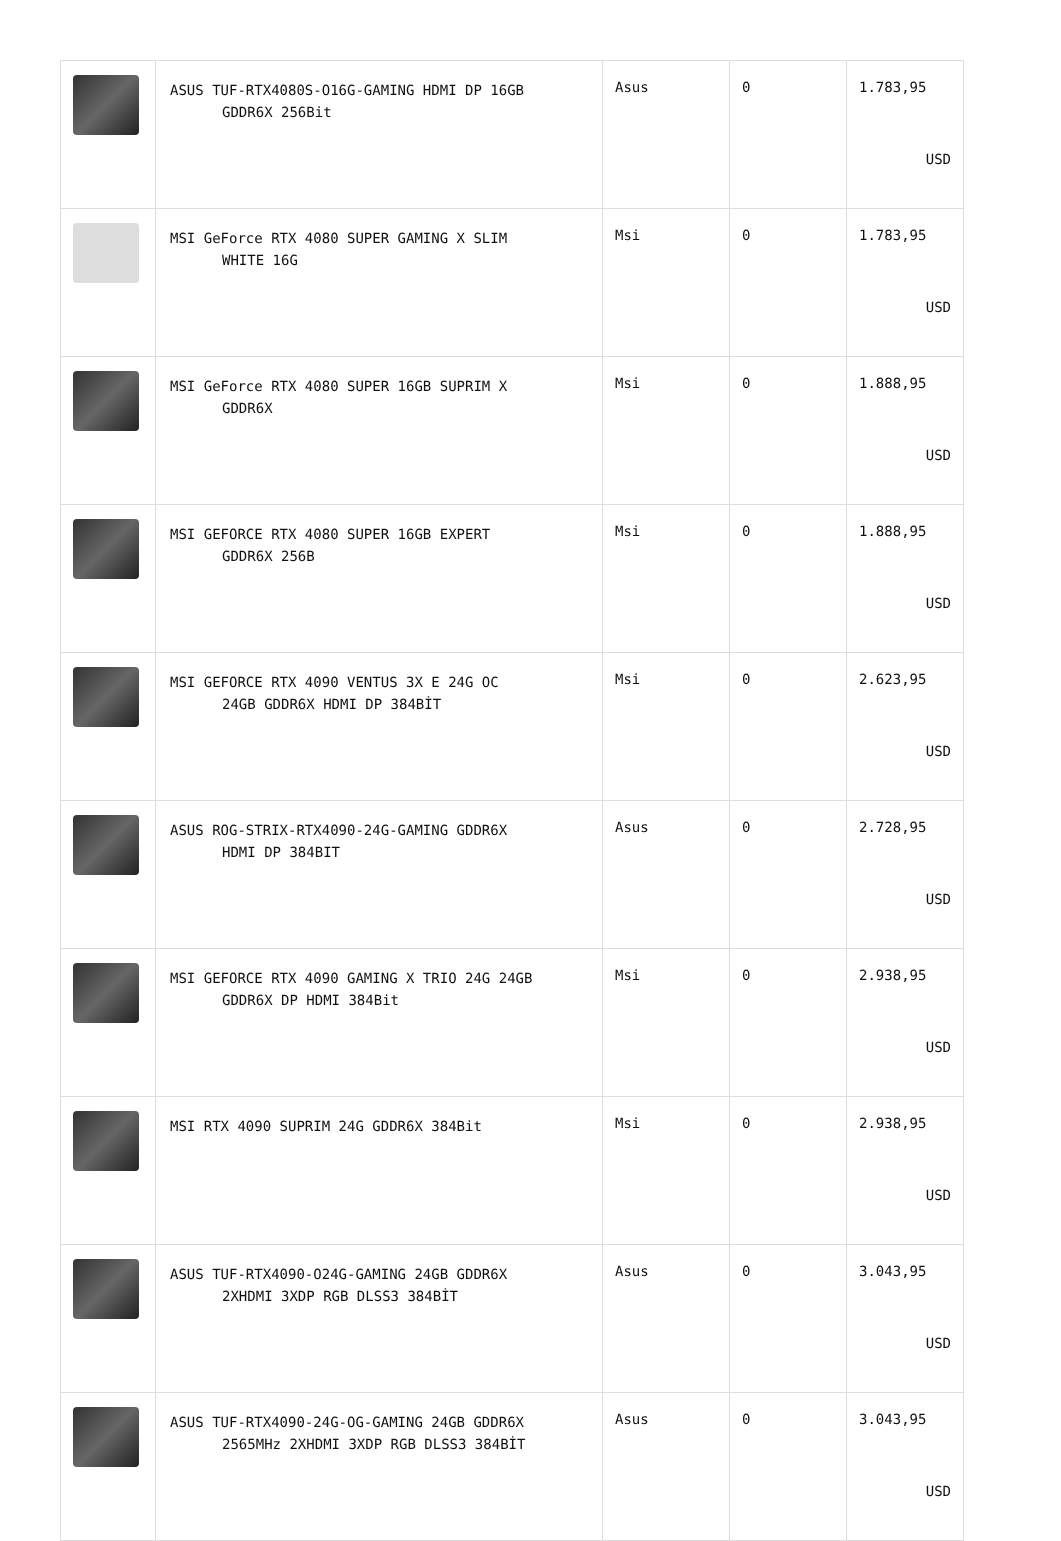| | ASUS TUF-RTX4080S-O16G-GAMING HDMI DP 16GB GDDR6X 256Bit | Asus | 0 | 1.783,95 USD |
| | MSI GeForce RTX 4080 SUPER GAMING X SLIM WHITE 16G | Msi | 0 | 1.783,95 USD |
| | MSI GeForce RTX 4080 SUPER 16GB SUPRIM X GDDR6X | Msi | 0 | 1.888,95 USD |
| | MSI GEFORCE RTX 4080 SUPER 16GB EXPERT GDDR6X 256B | Msi | 0 | 1.888,95 USD |
| | MSI GEFORCE RTX 4090 VENTUS 3X E 24G OC 24GB GDDR6X HDMI DP 384BİT | Msi | 0 | 2.623,95 USD |
| | ASUS ROG-STRIX-RTX4090-24G-GAMING GDDR6X HDMI DP 384BIT | Asus | 0 | 2.728,95 USD |
| | MSI GEFORCE RTX 4090 GAMING X TRIO 24G 24GB GDDR6X DP HDMI 384Bit | Msi | 0 | 2.938,95 USD |
| | MSI RTX 4090 SUPRIM 24G GDDR6X 384Bit | Msi | 0 | 2.938,95 USD |
| | ASUS TUF-RTX4090-O24G-GAMING 24GB GDDR6X 2XHDMI 3XDP RGB DLSS3 384BİT | Asus | 0 | 3.043,95 USD |
| | ASUS TUF-RTX4090-24G-OG-GAMING 24GB GDDR6X 2565MHz 2XHDMI 3XDP RGB DLSS3 384BİT | Asus | 0 | 3.043,95 USD |